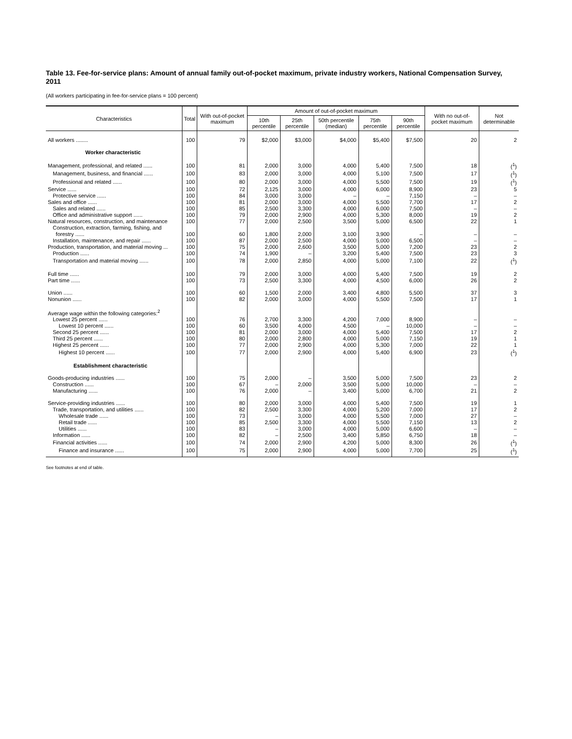Table 13. Fee-for-service plans: Amount of annual family out-of-pocket maximum, private industry workers, National Compensation Survey, 2011
(All workers participating in fee-for-service plans = 100 percent)
| Characteristics | Total | With out-of-pocket maximum | Amount of out-of-pocket maximum | | | | | With no out-of-pocket maximum | Not determinable |
| --- | --- | --- | --- | --- | --- | --- | --- | --- | --- |
| | | | 10th percentile | 25th percentile | 50th percentile (median) | 75th percentile | 90th percentile | | |
| All workers ........ | 100 | 79 | $2,000 | $3,000 | $4,000 | $5,400 | $7,500 | 20 | 2 |
| Worker characteristic | | | | | | | | | |
| Management, professional, and related ...... | 100 | 81 | 2,000 | 3,000 | 4,000 | 5,400 | 7,500 | 18 | (<sup>1</sup>) |
| Management, business, and financial ...... | 100 | 83 | 2,000 | 3,000 | 4,000 | 5,100 | 7,500 | 17 | (<sup>1</sup>) |
| Professional and related ...... | 100 | 80 | 2,000 | 3,000 | 4,000 | 5,500 | 7,500 | 19 | (<sup>1</sup>) |
| Service ...... | 100 | 72 | 2,125 | 3,000 | 4,000 | 6,000 | 8,900 | 23 | 5 |
| Protective service ...... | 100 | 84 | 3,000 | 3,000 | – | – | 7,150 | – | – |
| Sales and office ...... | 100 | 81 | 2,000 | 3,000 | 4,000 | 5,500 | 7,700 | 17 | 2 |
| Sales and related ...... | 100 | 85 | 2,500 | 3,300 | 4,000 | 6,000 | 7,500 | – | – |
| Office and administrative support ...... | 100 | 79 | 2,000 | 2,900 | 4,000 | 5,300 | 8,000 | 19 | 2 |
| Natural resources, construction, and maintenance | 100 | 77 | 2,000 | 2,500 | 3,500 | 5,000 | 6,500 | 22 | 1 |
| Construction, extraction, farming, fishing, and forestry ...... | 100 | 60 | 1,800 | 2,000 | 3,100 | 3,900 | – | – | – |
| Installation, maintenance, and repair ...... | 100 | 87 | 2,000 | 2,500 | 4,000 | 5,000 | 6,500 | – | – |
| Production, transportation, and material moving ... | 100 | 75 | 2,000 | 2,600 | 3,500 | 5,000 | 7,200 | 23 | 2 |
| Production ...... | 100 | 74 | 1,900 | – | 3,200 | 5,400 | 7,500 | 23 | 3 |
| Transportation and material moving ...... | 100 | 78 | 2,000 | 2,850 | 4,000 | 5,000 | 7,100 | 22 | (<sup>1</sup>) |
| Full time ...... | 100 | 79 | 2,000 | 3,000 | 4,000 | 5,400 | 7,500 | 19 | 2 |
| Part time ...... | 100 | 73 | 2,500 | 3,300 | 4,000 | 4,500 | 6,000 | 26 | 2 |
| Union ...... | 100 | 60 | 1,500 | 2,000 | 3,400 | 4,800 | 5,500 | 37 | 3 |
| Nonunion ...... | 100 | 82 | 2,000 | 3,000 | 4,000 | 5,500 | 7,500 | 17 | 1 |
| Average wage within the following categories:<sup>2</sup> | | | | | | | | | |
| Lowest 25 percent ...... | 100 | 76 | 2,700 | 3,300 | 4,200 | 7,000 | 8,900 | – | – |
| Lowest 10 percent ...... | 100 | 60 | 3,500 | 4,000 | 4,500 | – | 10,000 | – | – |
| Second 25 percent ...... | 100 | 81 | 2,000 | 3,000 | 4,000 | 5,400 | 7,500 | 17 | 2 |
| Third 25 percent ...... | 100 | 80 | 2,000 | 2,800 | 4,000 | 5,000 | 7,150 | 19 | 1 |
| Highest 25 percent ...... | 100 | 77 | 2,000 | 2,900 | 4,000 | 5,300 | 7,000 | 22 | 1 |
| Highest 10 percent ...... | 100 | 77 | 2,000 | 2,900 | 4,000 | 5,400 | 6,900 | 23 | (<sup>1</sup>) |
| Establishment characteristic | | | | | | | | | |
| Goods-producing industries ...... | 100 | 75 | 2,000 | – | 3,500 | 5,000 | 7,500 | 23 | 2 |
| Construction ...... | 100 | 67 | – | 2,000 | 3,500 | 5,000 | 10,000 | – | – |
| Manufacturing ...... | 100 | 76 | 2,000 | – | 3,400 | 5,000 | 6,700 | 21 | 2 |
| Service-providing industries ...... | 100 | 80 | 2,000 | 3,000 | 4,000 | 5,400 | 7,500 | 19 | 1 |
| Trade, transportation, and utilities ...... | 100 | 82 | 2,500 | 3,300 | 4,000 | 5,200 | 7,000 | 17 | 2 |
| Wholesale trade ...... | 100 | 73 | – | 3,000 | 4,000 | 5,500 | 7,000 | 27 | – |
| Retail trade ...... | 100 | 85 | 2,500 | 3,300 | 4,000 | 5,500 | 7,150 | 13 | 2 |
| Utilities ...... | 100 | 83 | – | 3,000 | 4,000 | 5,000 | 6,600 | – | – |
| Information ...... | 100 | 82 | – | 2,500 | 3,400 | 5,850 | 6,750 | 18 | – |
| Financial activities ...... | 100 | 74 | 2,000 | 2,900 | 4,200 | 5,000 | 8,300 | 26 | (<sup>1</sup>) |
| Finance and insurance ...... | 100 | 75 | 2,000 | 2,900 | 4,000 | 5,000 | 7,700 | 25 | (<sup>1</sup>) |
See footnotes at end of table.